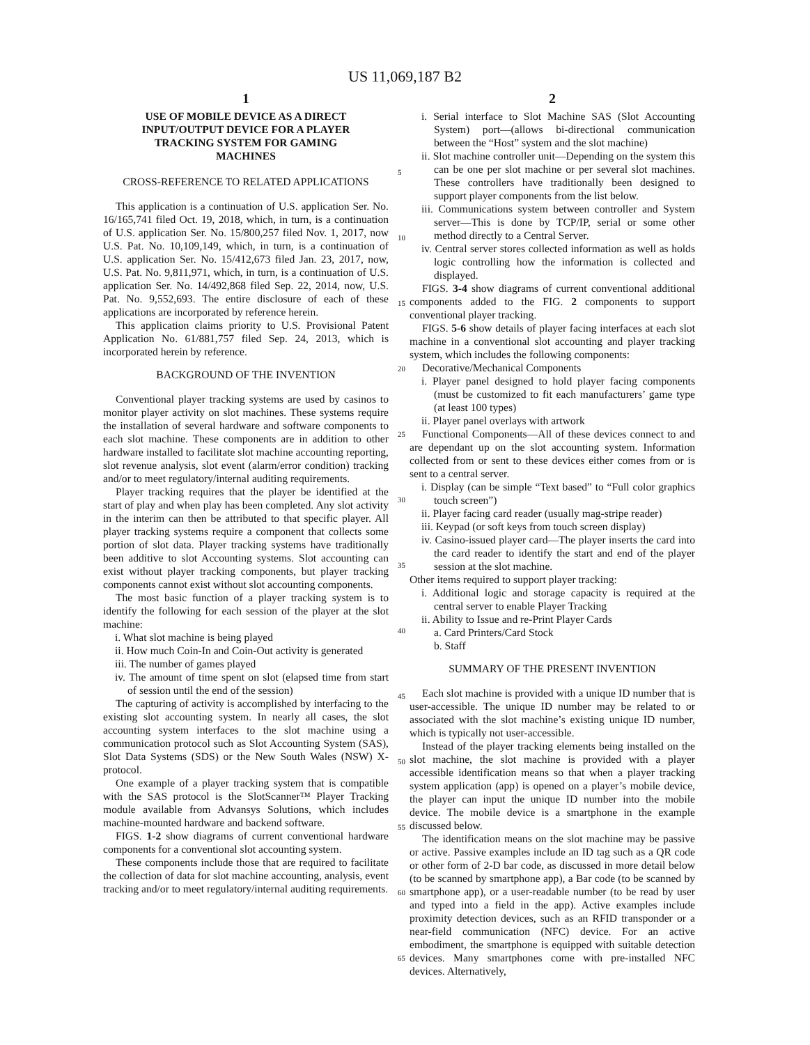US 11,069,187 B2
1
USE OF MOBILE DEVICE AS A DIRECT INPUT/OUTPUT DEVICE FOR A PLAYER TRACKING SYSTEM FOR GAMING MACHINES
CROSS-REFERENCE TO RELATED APPLICATIONS
This application is a continuation of U.S. application Ser. No. 16/165,741 filed Oct. 19, 2018, which, in turn, is a continuation of U.S. application Ser. No. 15/800,257 filed Nov. 1, 2017, now U.S. Pat. No. 10,109,149, which, in turn, is a continuation of U.S. application Ser. No. 15/412,673 filed Jan. 23, 2017, now, U.S. Pat. No. 9,811,971, which, in turn, is a continuation of U.S. application Ser. No. 14/492,868 filed Sep. 22, 2014, now, U.S. Pat. No. 9,552,693. The entire disclosure of each of these applications are incorporated by reference herein.
This application claims priority to U.S. Provisional Patent Application No. 61/881,757 filed Sep. 24, 2013, which is incorporated herein by reference.
BACKGROUND OF THE INVENTION
Conventional player tracking systems are used by casinos to monitor player activity on slot machines. These systems require the installation of several hardware and software components to each slot machine. These components are in addition to other hardware installed to facilitate slot machine accounting reporting, slot revenue analysis, slot event (alarm/error condition) tracking and/or to meet regulatory/internal auditing requirements.
Player tracking requires that the player be identified at the start of play and when play has been completed. Any slot activity in the interim can then be attributed to that specific player. All player tracking systems require a component that collects some portion of slot data. Player tracking systems have traditionally been additive to slot Accounting systems. Slot accounting can exist without player tracking components, but player tracking components cannot exist without slot accounting components.
The most basic function of a player tracking system is to identify the following for each session of the player at the slot machine:
i. What slot machine is being played
ii. How much Coin-In and Coin-Out activity is generated
iii. The number of games played
iv. The amount of time spent on slot (elapsed time from start of session until the end of the session)
The capturing of activity is accomplished by interfacing to the existing slot accounting system. In nearly all cases, the slot accounting system interfaces to the slot machine using a communication protocol such as Slot Accounting System (SAS), Slot Data Systems (SDS) or the New South Wales (NSW) X-protocol.
One example of a player tracking system that is compatible with the SAS protocol is the SlotScanner™ Player Tracking module available from Advansys Solutions, which includes machine-mounted hardware and backend software.
FIGS. 1-2 show diagrams of current conventional hardware components for a conventional slot accounting system.
These components include those that are required to facilitate the collection of data for slot machine accounting, analysis, event tracking and/or to meet regulatory/internal auditing requirements.
2
i. Serial interface to Slot Machine SAS (Slot Accounting System) port—(allows bi-directional communication between the “Host” system and the slot machine)
ii. Slot machine controller unit—Depending on the system this can be one per slot machine or per several slot machines. These controllers have traditionally been designed to support player components from the list below.
iii. Communications system between controller and System server—This is done by TCP/IP, serial or some other method directly to a Central Server.
iv. Central server stores collected information as well as holds logic controlling how the information is collected and displayed.
FIGS. 3-4 show diagrams of current conventional additional components added to the FIG. 2 components to support conventional player tracking.
FIGS. 5-6 show details of player facing interfaces at each slot machine in a conventional slot accounting and player tracking system, which includes the following components:
Decorative/Mechanical Components
i. Player panel designed to hold player facing components (must be customized to fit each manufacturers’ game type (at least 100 types)
ii. Player panel overlays with artwork
Functional Components—All of these devices connect to and are dependant up on the slot accounting system. Information collected from or sent to these devices either comes from or is sent to a central server.
i. Display (can be simple “Text based” to “Full color graphics touch screen”)
ii. Player facing card reader (usually mag-stripe reader)
iii. Keypad (or soft keys from touch screen display)
iv. Casino-issued player card—The player inserts the card into the card reader to identify the start and end of the player session at the slot machine.
Other items required to support player tracking:
i. Additional logic and storage capacity is required at the central server to enable Player Tracking
ii. Ability to Issue and re-Print Player Cards
a. Card Printers/Card Stock
b. Staff
SUMMARY OF THE PRESENT INVENTION
Each slot machine is provided with a unique ID number that is user-accessible. The unique ID number may be related to or associated with the slot machine’s existing unique ID number, which is typically not user-accessible.
Instead of the player tracking elements being installed on the slot machine, the slot machine is provided with a player accessible identification means so that when a player tracking system application (app) is opened on a player’s mobile device, the player can input the unique ID number into the mobile device. The mobile device is a smartphone in the example discussed below.
The identification means on the slot machine may be passive or active. Passive examples include an ID tag such as a QR code or other form of 2-D bar code, as discussed in more detail below (to be scanned by smartphone app), a Bar code (to be scanned by smartphone app), or a user-readable number (to be read by user and typed into a field in the app). Active examples include proximity detection devices, such as an RFID transponder or a near-field communication (NFC) device. For an active embodiment, the smartphone is equipped with suitable detection devices. Many smartphones come with pre-installed NFC devices. Alternatively,
5
10
15
20
25
30
35
40
45
50
55
60
65